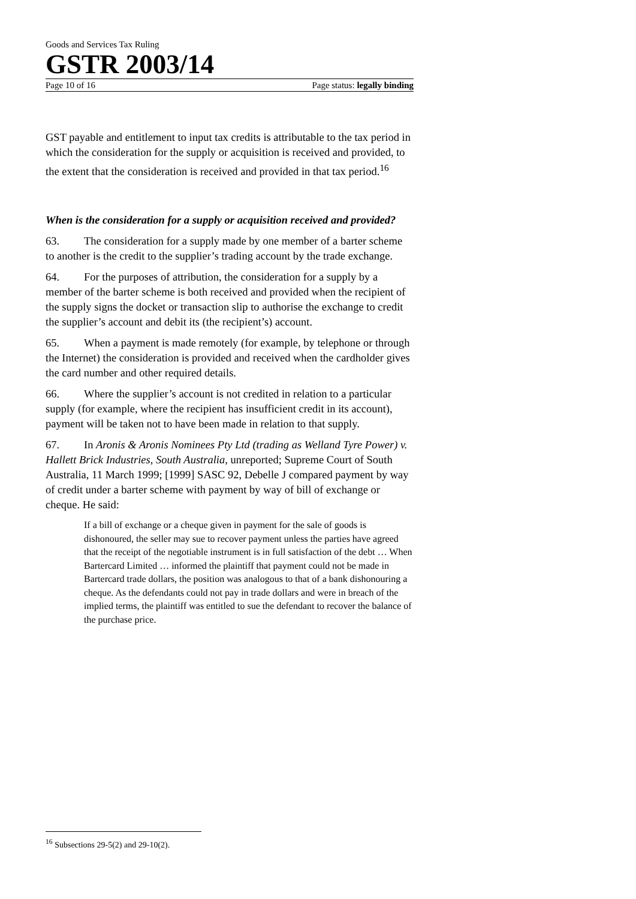Goods and Services Tax Ruling
GSTR 2003/14
Page 10 of 16 Page status: legally binding
GST payable and entitlement to input tax credits is attributable to the tax period in which the consideration for the supply or acquisition is received and provided, to the extent that the consideration is received and provided in that tax period.<sup>16</sup>
When is the consideration for a supply or acquisition received and provided?
63. The consideration for a supply made by one member of a barter scheme to another is the credit to the supplier’s trading account by the trade exchange.
64. For the purposes of attribution, the consideration for a supply by a member of the barter scheme is both received and provided when the recipient of the supply signs the docket or transaction slip to authorise the exchange to credit the supplier’s account and debit its (the recipient’s) account.
65. When a payment is made remotely (for example, by telephone or through the Internet) the consideration is provided and received when the cardholder gives the card number and other required details.
66. Where the supplier’s account is not credited in relation to a particular supply (for example, where the recipient has insufficient credit in its account), payment will be taken not to have been made in relation to that supply.
67. In Aronis & Aronis Nominees Pty Ltd (trading as Welland Tyre Power) v. Hallett Brick Industries, South Australia, unreported; Supreme Court of South Australia, 11 March 1999; [1999] SASC 92, Debelle J compared payment by way of credit under a barter scheme with payment by way of bill of exchange or cheque. He said:
If a bill of exchange or a cheque given in payment for the sale of goods is dishonoured, the seller may sue to recover payment unless the parties have agreed that the receipt of the negotiable instrument is in full satisfaction of the debt … When Bartercard Limited … informed the plaintiff that payment could not be made in Bartercard trade dollars, the position was analogous to that of a bank dishonouring a cheque. As the defendants could not pay in trade dollars and were in breach of the implied terms, the plaintiff was entitled to sue the defendant to recover the balance of the purchase price.
<sup>16</sup> Subsections 29-5(2) and 29-10(2).